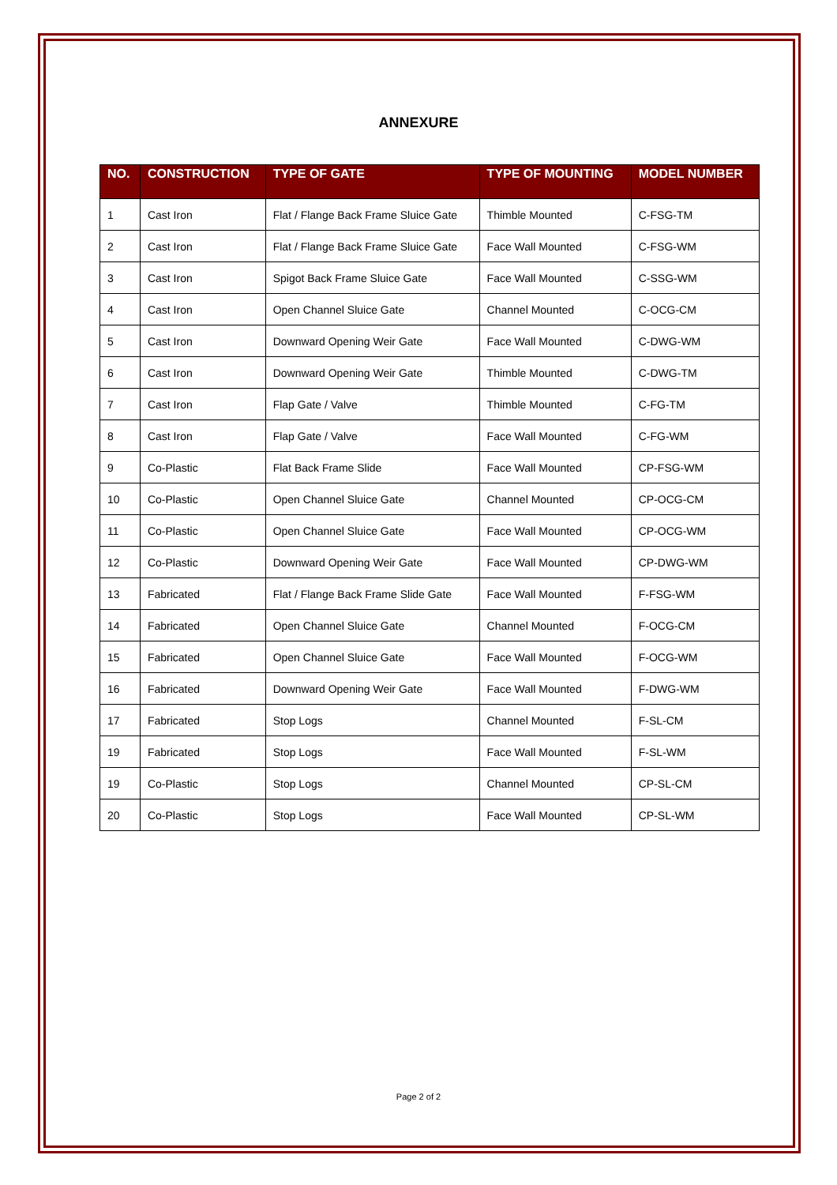ANNEXURE
| NO. | CONSTRUCTION | TYPE OF GATE | TYPE OF MOUNTING | MODEL NUMBER |
| --- | --- | --- | --- | --- |
| 1 | Cast Iron | Flat / Flange Back Frame Sluice Gate | Thimble Mounted | C-FSG-TM |
| 2 | Cast Iron | Flat / Flange Back Frame Sluice Gate | Face Wall Mounted | C-FSG-WM |
| 3 | Cast Iron | Spigot Back Frame Sluice Gate | Face Wall Mounted | C-SSG-WM |
| 4 | Cast Iron | Open Channel Sluice Gate | Channel Mounted | C-OCG-CM |
| 5 | Cast Iron | Downward Opening Weir Gate | Face Wall Mounted | C-DWG-WM |
| 6 | Cast Iron | Downward Opening Weir Gate | Thimble Mounted | C-DWG-TM |
| 7 | Cast Iron | Flap Gate / Valve | Thimble Mounted | C-FG-TM |
| 8 | Cast Iron | Flap Gate / Valve | Face Wall Mounted | C-FG-WM |
| 9 | Co-Plastic | Flat Back Frame Slide | Face Wall Mounted | CP-FSG-WM |
| 10 | Co-Plastic | Open Channel Sluice Gate | Channel Mounted | CP-OCG-CM |
| 11 | Co-Plastic | Open Channel Sluice Gate | Face Wall Mounted | CP-OCG-WM |
| 12 | Co-Plastic | Downward Opening Weir Gate | Face Wall Mounted | CP-DWG-WM |
| 13 | Fabricated | Flat / Flange Back Frame Slide Gate | Face Wall Mounted | F-FSG-WM |
| 14 | Fabricated | Open Channel Sluice Gate | Channel Mounted | F-OCG-CM |
| 15 | Fabricated | Open Channel Sluice Gate | Face Wall Mounted | F-OCG-WM |
| 16 | Fabricated | Downward Opening Weir Gate | Face Wall Mounted | F-DWG-WM |
| 17 | Fabricated | Stop Logs | Channel Mounted | F-SL-CM |
| 19 | Fabricated | Stop Logs | Face Wall Mounted | F-SL-WM |
| 19 | Co-Plastic | Stop Logs | Channel Mounted | CP-SL-CM |
| 20 | Co-Plastic | Stop Logs | Face Wall Mounted | CP-SL-WM |
Page 2 of 2